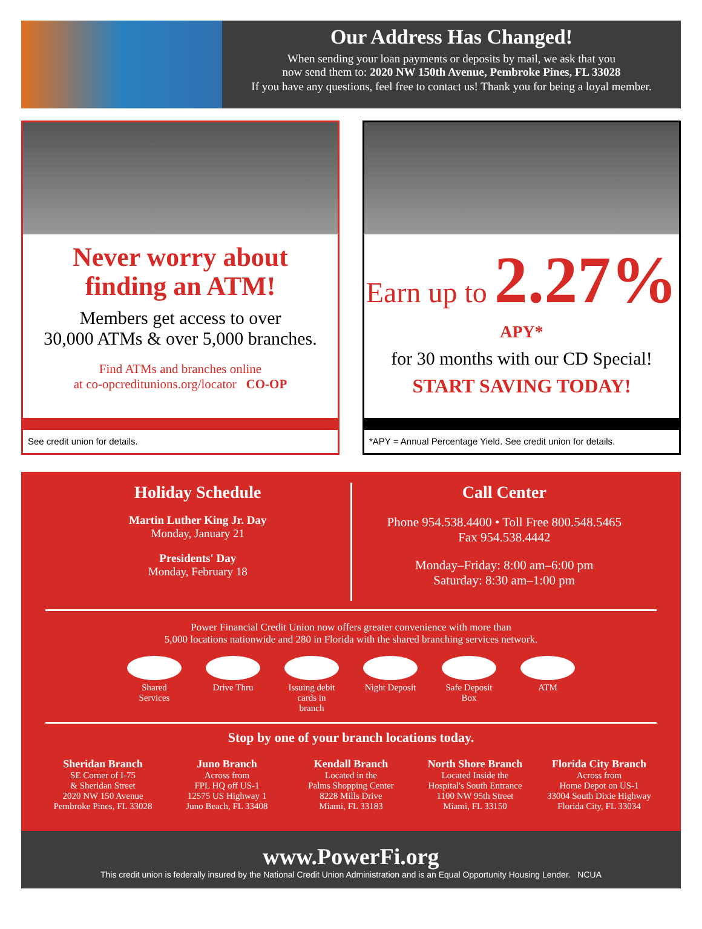Our Address Has Changed!
When sending your loan payments or deposits by mail, we ask that you
now send them to: 2020 NW 150th Avenue, Pembroke Pines, FL 33028
If you have any questions, feel free to contact us! Thank you for being a loyal member.
Never worry about
finding an ATM!
Members get access to over
30,000 ATMs & over 5,000 branches.
Find ATMs and branches online
at co-opcreditunions.org/locator CO-OP
See credit union for details.
Earn up to 2.27% APY*
for 30 months with our CD Special!
START SAVING TODAY!
*APY = Annual Percentage Yield. See credit union for details.
Holiday Schedule
Martin Luther King Jr. Day
Monday, January 21
Presidents' Day
Monday, February 18
Call Center
Phone 954.538.4400 • Toll Free 800.548.5465
Fax 954.538.4442
Monday–Friday: 8:00 am–6:00 pm
Saturday: 8:30 am–1:00 pm
Power Financial Credit Union now offers greater convenience with more than
5,000 locations nationwide and 280 in Florida with the shared branching services network.
Shared Services
Drive Thru Issuing debit cards in branch
Night Deposit
Safe Deposit Box
ATM
Stop by one of your branch locations today.
Sheridan Branch
SE Corner of I-75
& Sheridan Street
2020 NW 150 Avenue
Pembroke Pines, FL 33028
Juno Branch
Across from
FPL HQ off US-1
12575 US Highway 1
Juno Beach, FL 33408
Kendall Branch
Located in the
Palms Shopping Center
8228 Mills Drive
Miami, FL 33183
North Shore Branch
Located Inside the
Hospital's South Entrance
1100 NW 95th Street
Miami, FL 33150
Florida City Branch
Across from
Home Depot on US-1
33004 South Dixie Highway
Florida City, FL 33034
www.PowerFi.org
This credit union is federally insured by the National Credit Union Administration and is an Equal Opportunity Housing Lender. NCUA